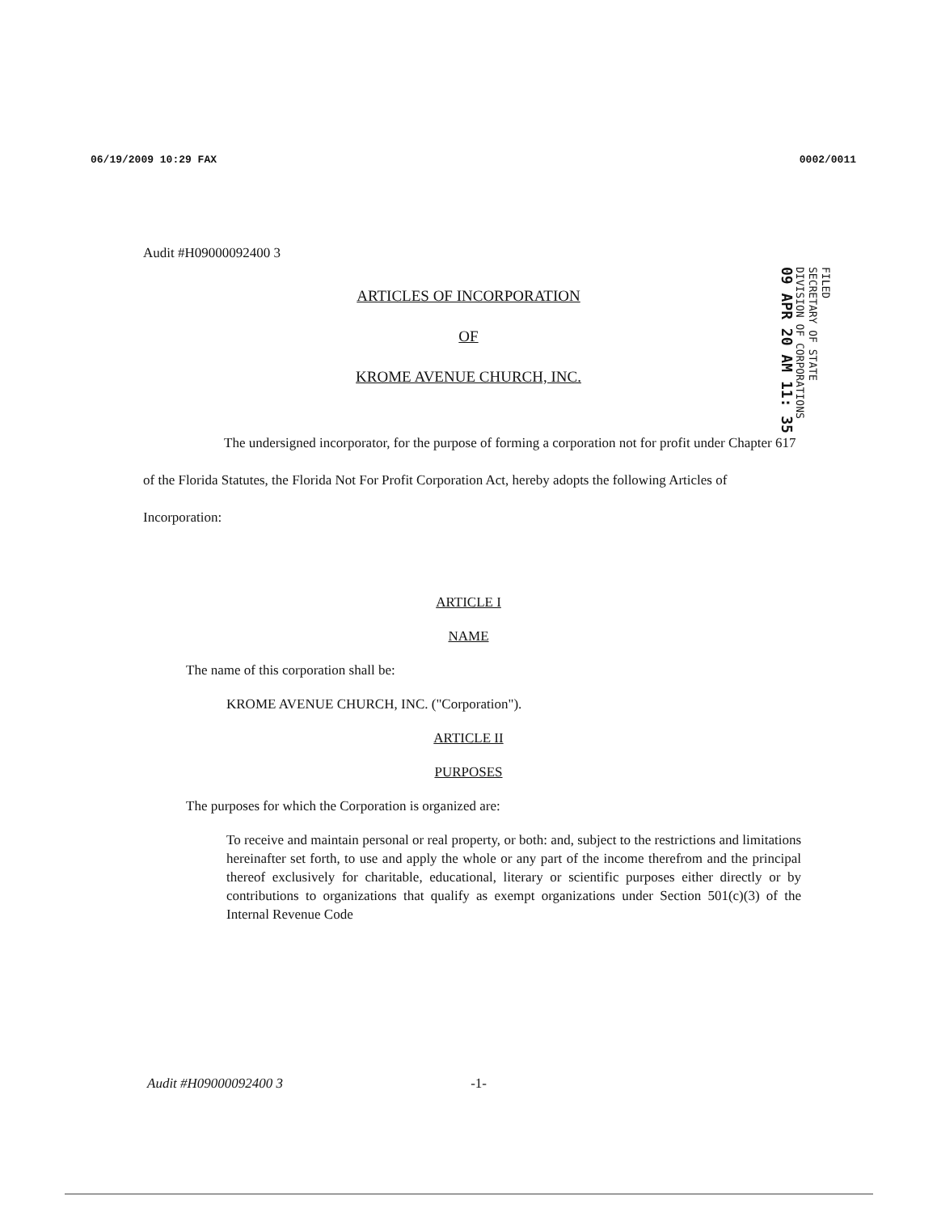06/19/2009 10:29 FAX 0002/0011
FILED
SECRETARY OF STATE
DIVISION OF CORPORATIONS
09 APR 20 AM 11: 35
Audit #H09000092400 3
ARTICLES OF INCORPORATION
OF
KROME AVENUE CHURCH, INC.
The undersigned incorporator, for the purpose of forming a corporation not for profit under Chapter 617 of the Florida Statutes, the Florida Not For Profit Corporation Act, hereby adopts the following Articles of Incorporation:
ARTICLE I
NAME
The name of this corporation shall be:
KROME AVENUE CHURCH, INC. ("Corporation").
ARTICLE II
PURPOSES
The purposes for which the Corporation is organized are:
To receive and maintain personal or real property, or both: and, subject to the restrictions and limitations hereinafter set forth, to use and apply the whole or any part of the income therefrom and the principal thereof exclusively for charitable, educational, literary or scientific purposes either directly or by contributions to organizations that qualify as exempt organizations under Section 501(c)(3) of the Internal Revenue Code
Audit #H09000092400 3 -1-